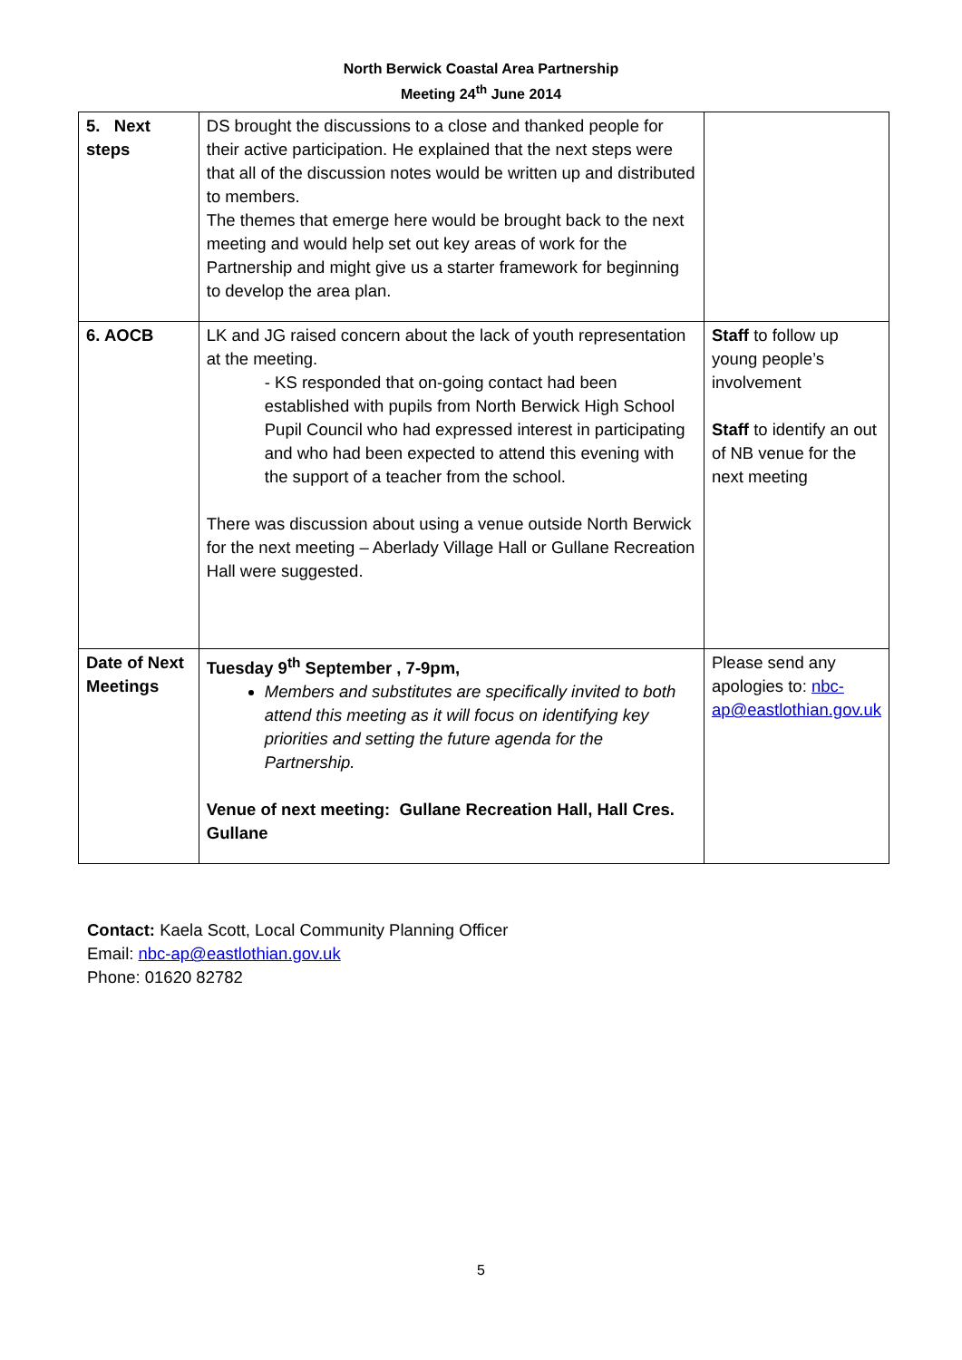North Berwick Coastal Area Partnership
Meeting 24<sup>th</sup> June 2014
| 5. Next steps | DS brought the discussions to a close and thanked people for their active participation. He explained that the next steps were that all of the discussion notes would be written up and distributed to members. The themes that emerge here would be brought back to the next meeting and would help set out key areas of work for the Partnership and might give us a starter framework for beginning to develop the area plan. | |
| 6. AOCB | LK and JG raised concern about the lack of youth representation at the meeting. - KS responded that on-going contact had been established with pupils from North Berwick High School Pupil Council who had expressed interest in participating and who had been expected to attend this evening with the support of a teacher from the school. There was discussion about using a venue outside North Berwick for the next meeting – Aberlady Village Hall or Gullane Recreation Hall were suggested. | Staff to follow up young people’s involvement Staff to identify an out of NB venue for the next meeting |
| Date of Next Meetings | Tuesday 9<sup>th</sup> September , 7-9pm, Members and substitutes are specifically invited to both attend this meeting as it will focus on identifying key priorities and setting the future agenda for the Partnership. Venue of next meeting: Gullane Recreation Hall, Hall Cres. Gullane | Please send any apologies to: nbc-ap@eastlothian.gov.uk |
Contact: Kaela Scott, Local Community Planning Officer
Email: nbc-ap@eastlothian.gov.uk
Phone: 01620 82782
5